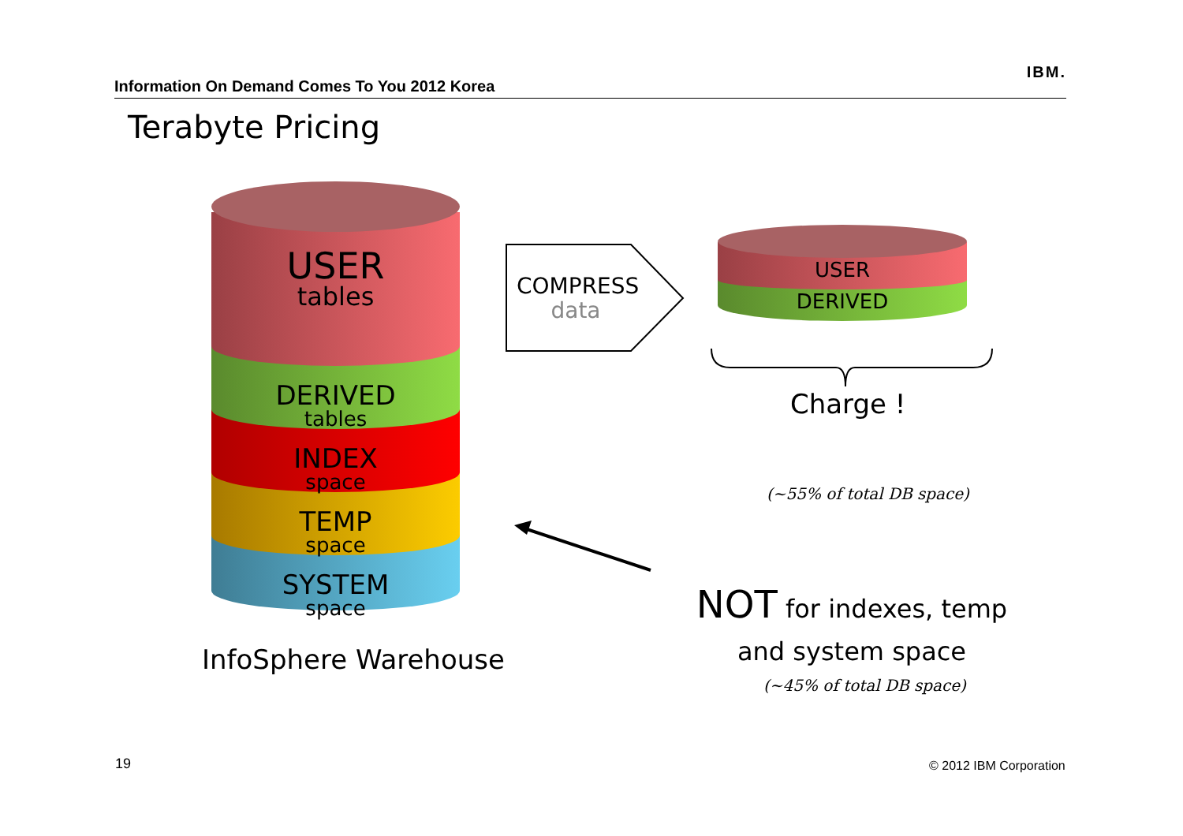Information On Demand Comes To You 2012 Korea
IBM.
Terabyte Pricing
USER
tables
DERIVED
tables
INDEX
space
TEMP
space
SYSTEM
space
InfoSphere Warehouse
COMPRESS
data
USER
DERIVED
Charge !
(~55% of total DB space)
NOT for indexes, temp and system space
(~45% of total DB space)
19 © 2012 IBM Corporation